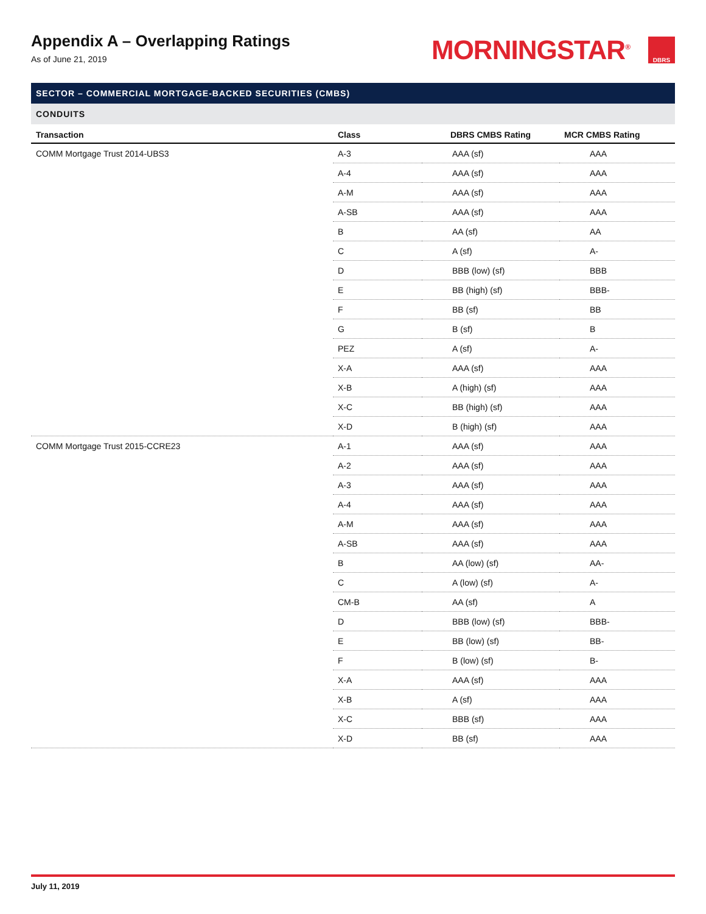Appendix A – Overlapping Ratings
As of June 21, 2019
MORNINGSTAR<sup>®</sup>
DBRS
SECTOR – COMMERCIAL MORTGAGE-BACKED SECURITIES (CMBS)
CONDUITS
| Transaction | Class | DBRS CMBS Rating | MCR CMBS Rating |
| --- | --- | --- | --- |
| COMM Mortgage Trust 2014-UBS3 | A-3 | AAA (sf) | AAA |
| | A-4 | AAA (sf) | AAA |
| | A-M | AAA (sf) | AAA |
| | A-SB | AAA (sf) | AAA |
| | B | AA (sf) | AA |
| | C | A (sf) | A- |
| | D | BBB (low) (sf) | BBB |
| | E | BB (high) (sf) | BBB- |
| | F | BB (sf) | BB |
| | G | B (sf) | B |
| | PEZ | A (sf) | A- |
| | X-A | AAA (sf) | AAA |
| | X-B | A (high) (sf) | AAA |
| | X-C | BB (high) (sf) | AAA |
| | X-D | B (high) (sf) | AAA |
| COMM Mortgage Trust 2015-CCRE23 | A-1 | AAA (sf) | AAA |
| | A-2 | AAA (sf) | AAA |
| | A-3 | AAA (sf) | AAA |
| | A-4 | AAA (sf) | AAA |
| | A-M | AAA (sf) | AAA |
| | A-SB | AAA (sf) | AAA |
| | B | AA (low) (sf) | AA- |
| | C | A (low) (sf) | A- |
| | CM-B | AA (sf) | A |
| | D | BBB (low) (sf) | BBB- |
| | E | BB (low) (sf) | BB- |
| | F | B (low) (sf) | B- |
| | X-A | AAA (sf) | AAA |
| | X-B | A (sf) | AAA |
| | X-C | BBB (sf) | AAA |
| | X-D | BB (sf) | AAA |
July 11, 2019